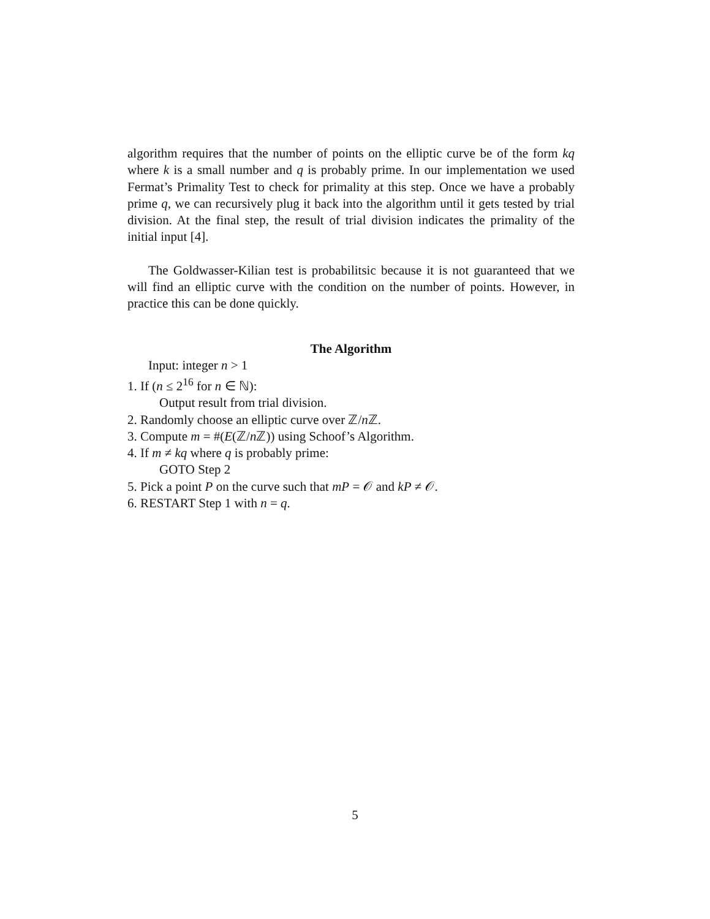algorithm requires that the number of points on the elliptic curve be of the form kq where k is a small number and q is probably prime. In our implementation we used Fermat’s Primality Test to check for primality at this step. Once we have a probably prime q, we can recursively plug it back into the algorithm until it gets tested by trial division. At the final step, the result of trial division indicates the primality of the initial input [4].
The Goldwasser-Kilian test is probabilitsic because it is not guaranteed that we will find an elliptic curve with the condition on the number of points. However, in practice this can be done quickly.
The Algorithm
Input: integer n > 1
1. If (n ≤ 2<sup>16</sup> for n ∈ ℕ):
Output result from trial division.
2. Randomly choose an elliptic curve over ℤ/n ℤ.
3. Compute m = #(E(ℤ/n ℤ)) using Schoof’s Algorithm.
4. If m ≠ kq where q is probably prime:
GOTO Step 2
5. Pick a point P on the curve such that mP = 𝒪 and kP ≠ 𝒪.
6. RESTART Step 1 with n = q.
5